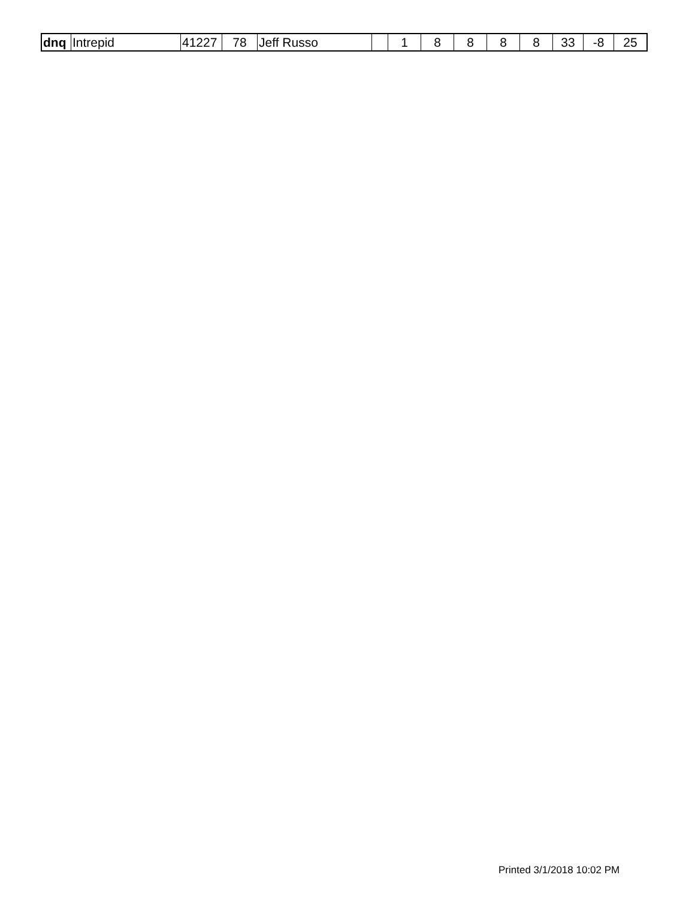| dnq | Intrepid | 41227 | 78 | Jeff Russo | | 1 | 8 | 8 | 8 | 8 | 33 | -8 | 25 |
Printed 3/1/2018 10:02 PM